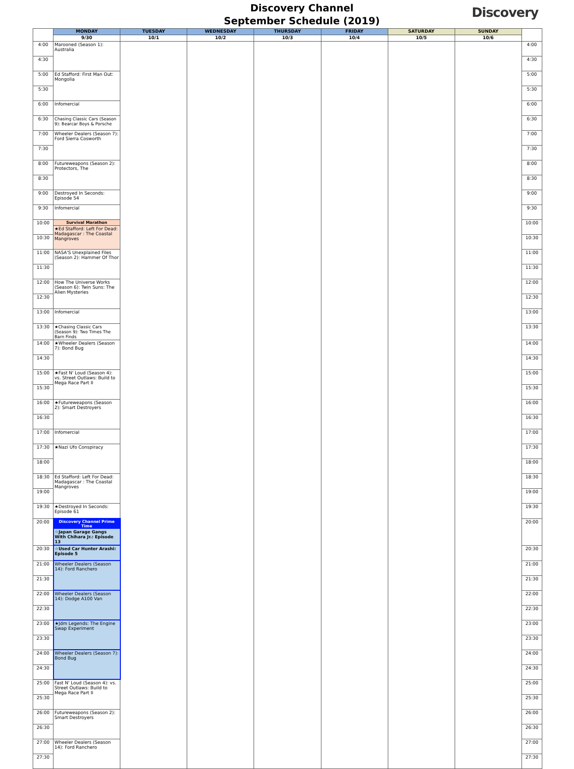Discovery Channel
September Schedule (2019)
Discovery
| | MONDAY | TUESDAY | WEDNESDAY | THURSDAY | FRIDAY | SATURDAY | SUNDAY | |
| --- | --- | --- | --- | --- | --- | --- | --- | --- |
| | 9/30 | 10/1 | 10/2 | 10/3 | 10/4 | 10/5 | 10/6 | |
| 4:00 | Marooned (Season 1): Australia | | | | | | | 4:00 |
| 4:30 | | | | | | | | 4:30 |
| 5:00 | Ed Stafford: First Man Out: Mongolia | | | | | | | 5:00 |
| 5:30 | | | | | | | | 5:30 |
| 6:00 | Infomercial | | | | | | | 6:00 |
| 6:30 | Chasing Classic Cars (Season 9): Bearcar Boys & Porsche | | | | | | | 6:30 |
| 7:00 | Wheeler Dealers (Season 7): Ford Sierra Cosworth | | | | | | | 7:00 |
| 7:30 | | | | | | | | 7:30 |
| 8:00 | Futureweapons (Season 2): Protectors, The | | | | | | | 8:00 |
| 8:30 | | | | | | | | 8:30 |
| 9:00 | Destroyed In Seconds: Episode 54 | | | | | | | 9:00 |
| 9:30 | Infomercial | | | | | | | 9:30 |
| 10:00 | Survival Marathon ★Ed Stafford: Left For Dead: Madagascar : The Coastal Mangroves | | | | | | | 10:00 |
| 10:30 | | | | | | | | 10:30 |
| 11:00 | NASA'S Unexplained Files (Season 2): Hammer Of Thor | | | | | | | 11:00 |
| 11:30 | | | | | | | | 11:30 |
| 12:00 | How The Universe Works (Season 6): Twin Suns: The Alien Mysteries | | | | | | | 12:00 |
| 12:30 | | | | | | | | 12:30 |
| 13:00 | Infomercial | | | | | | | 13:00 |
| 13:30 | ★Chasing Classic Cars (Season 9): Two Times The Barn Finds | | | | | | | 13:30 |
| 14:00 | ★Wheeler Dealers (Season 7): Bond Bug | | | | | | | 14:00 |
| 14:30 | | | | | | | | 14:30 |
| 15:00 | ★Fast N' Loud (Season 4): vs. Street Outlaws: Build to Mega Race Part II | | | | | | | 15:00 |
| 15:30 | | | | | | | | 15:30 |
| 16:00 | ★Futureweapons (Season 2): Smart Destroyers | | | | | | | 16:00 |
| 16:30 | | | | | | | | 16:30 |
| 17:00 | Infomercial | | | | | | | 17:00 |
| 17:30 | ★Nazi Ufo Conspiracy | | | | | | | 17:30 |
| 18:00 | | | | | | | | 18:00 |
| 18:30 | Ed Stafford: Left For Dead: Madagascar : The Coastal Mangroves | | | | | | | 18:30 |
| 19:00 | | | | | | | | 19:00 |
| 19:30 | ★Destroyed In Seconds: Episode 61 | | | | | | | 19:30 |
| 20:00 | Discovery Channel Prime Time ☆Japan Garage Gangs With Chihara Jr.: Episode 13 | | | | | | | 20:00 |
| 20:30 | ☆Used Car Hunter Arashi: Episode 5 | | | | | | | 20:30 |
| 21:00 | Wheeler Dealers (Season 14): Ford Ranchero | | | | | | | 21:00 |
| 21:30 | | | | | | | | 21:30 |
| 22:00 | Wheeler Dealers (Season 14): Dodge A100 Van | | | | | | | 22:00 |
| 22:30 | | | | | | | | 22:30 |
| 23:00 | ★Jdm Legends: The Engine Swap Experiment | | | | | | | 23:00 |
| 23:30 | | | | | | | | 23:30 |
| 24:00 | Wheeler Dealers (Season 7): Bond Bug | | | | | | | 24:00 |
| 24:30 | | | | | | | | 24:30 |
| 25:00 | Fast N' Loud (Season 4): vs. Street Outlaws: Build to Mega Race Part II | | | | | | | 25:00 |
| 25:30 | | | | | | | | 25:30 |
| 26:00 | Futureweapons (Season 2): Smart Destroyers | | | | | | | 26:00 |
| 26:30 | | | | | | | | 26:30 |
| 27:00 | Wheeler Dealers (Season 14): Ford Ranchero | | | | | | | 27:00 |
| 27:30 | | | | | | | | 27:30 |